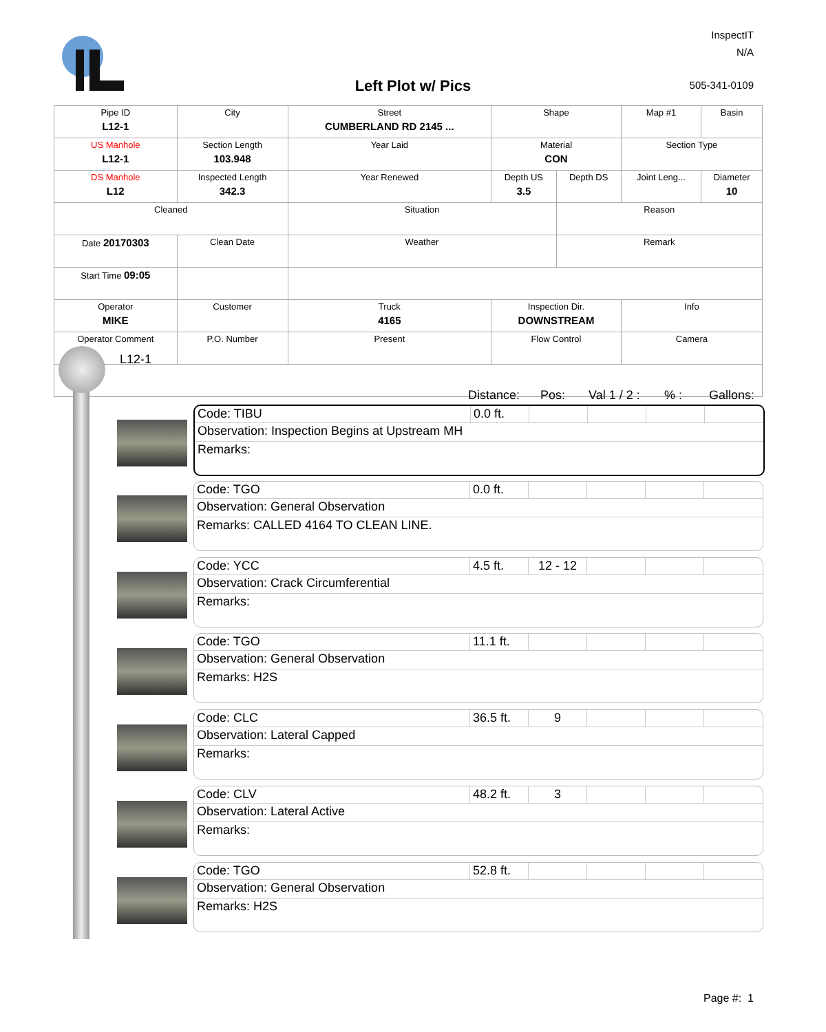Left Plot w/ Pics
InspectIT
N/A
505-341-0109
| Pipe ID L12-1 | City | Street CUMBERLAND RD 2145 ... | Shape | | Map #1 | Basin |
| US Manhole L12-1 | Section Length 103.948 | Year Laid | Material CON | | Section Type | |
| DS Manhole L12 | Inspected Length 342.3 | Year Renewed | Depth US 3.5 | Depth DS | Joint Leng... | Diameter 10 |
| Cleaned | | Situation | | Reason | | |
| Date 20170303 | Clean Date | Weather | | Remark | | |
| Start Time 09:05 | | | | | | |
| Operator MIKE | Customer | Truck 4165 | Inspection Dir. DOWNSTREAM | | Info | |
| Operator Comment | P.O. Number | Present | Flow Control | | Camera | |
L12-1
Distance: Pos: Val 1 / 2 :% : Gallons:
Code: TIBU 0.0 ft.
Observation: Inspection Begins at Upstream MH
Remarks:
Code: TGO 0.0 ft.
Observation: General Observation
Remarks: CALLED 4164 TO CLEAN LINE.
Code: YCC 4.5 ft. 12 - 12
Observation: Crack Circumferential
Remarks:
Code: TGO 11.1 ft.
Observation: General Observation
Remarks: H2S
Code: CLC 36.5 ft.
9
Observation: Lateral Capped
Remarks:
Code: CLV 48.2 ft.
3
Observation: Lateral Active
Remarks:
Code: TGO 52.8 ft.
Observation: General Observation
Remarks: H2S
Page #: 1